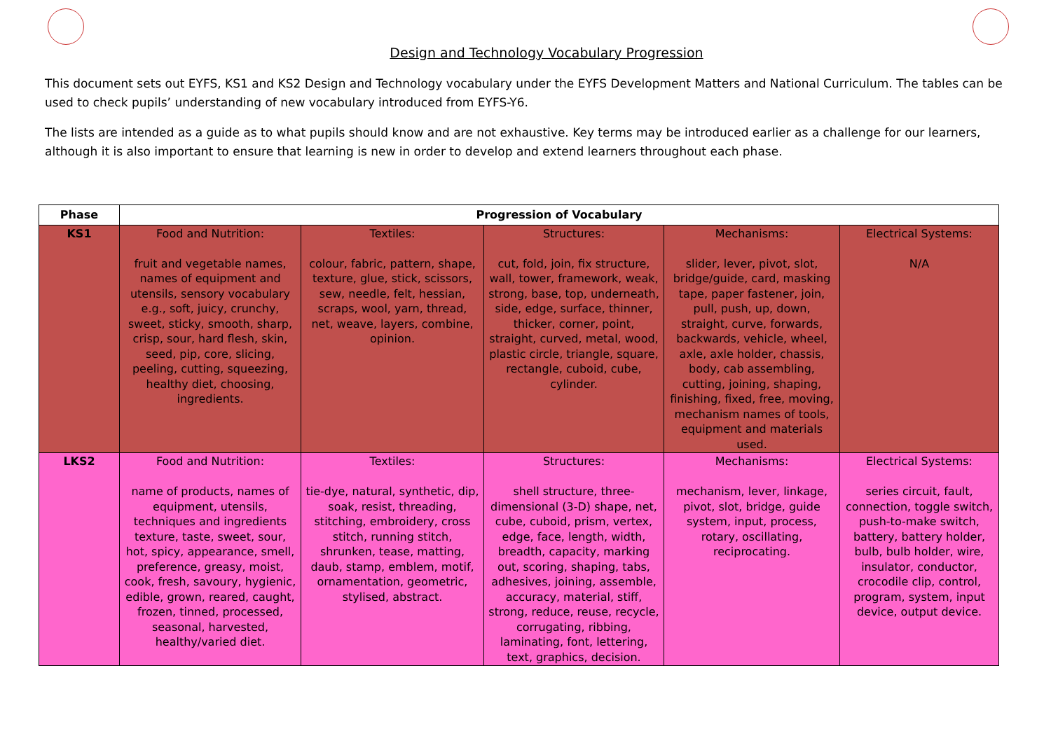Design and Technology Vocabulary Progression
This document sets out EYFS, KS1 and KS2 Design and Technology vocabulary under the EYFS Development Matters and National Curriculum. The tables can be used to check pupils’ understanding of new vocabulary introduced from EYFS-Y6.
The lists are intended as a guide as to what pupils should know and are not exhaustive. Key terms may be introduced earlier as a challenge for our learners, although it is also important to ensure that learning is new in order to develop and extend learners throughout each phase.
| Phase | Progression of Vocabulary | | | | |
| --- | --- | --- | --- | --- | --- |
| KS1 | Food and Nutrition: fruit and vegetable names, names of equipment and utensils, sensory vocabulary e.g., soft, juicy, crunchy, sweet, sticky, smooth, sharp, crisp, sour, hard flesh, skin, seed, pip, core, slicing, peeling, cutting, squeezing, healthy diet, choosing, ingredients. | Textiles: colour, fabric, pattern, shape, texture, glue, stick, scissors, sew, needle, felt, hessian, scraps, wool, yarn, thread, net, weave, layers, combine, opinion. | Structures: cut, fold, join, fix structure, wall, tower, framework, weak, strong, base, top, underneath, side, edge, surface, thinner, thicker, corner, point, straight, curved, metal, wood, plastic circle, triangle, square, rectangle, cuboid, cube, cylinder. | Mechanisms: slider, lever, pivot, slot, bridge/guide, card, masking tape, paper fastener, join, pull, push, up, down, straight, curve, forwards, backwards, vehicle, wheel, axle, axle holder, chassis, body, cab assembling, cutting, joining, shaping, finishing, fixed, free, moving, mechanism names of tools, equipment and materials used. | Electrical Systems: N/A |
| LKS2 | Food and Nutrition: name of products, names of equipment, utensils, techniques and ingredients texture, taste, sweet, sour, hot, spicy, appearance, smell, preference, greasy, moist, cook, fresh, savoury, hygienic, edible, grown, reared, caught, frozen, tinned, processed, seasonal, harvested, healthy/varied diet. | Textiles: tie-dye, natural, synthetic, dip, soak, resist, threading, stitching, embroidery, cross stitch, running stitch, shrunken, tease, matting, daub, stamp, emblem, motif, ornamentation, geometric, stylised, abstract. | Structures: shell structure, three-dimensional (3-D) shape, net, cube, cuboid, prism, vertex, edge, face, length, width, breadth, capacity, marking out, scoring, shaping, tabs, adhesives, joining, assemble, accuracy, material, stiff, strong, reduce, reuse, recycle, corrugating, ribbing, laminating, font, lettering, text, graphics, decision. | Mechanisms: mechanism, lever, linkage, pivot, slot, bridge, guide system, input, process, rotary, oscillating, reciprocating. | Electrical Systems: series circuit, fault, connection, toggle switch, push-to-make switch, battery, battery holder, bulb, bulb holder, wire, insulator, conductor, crocodile clip, control, program, system, input device, output device. |